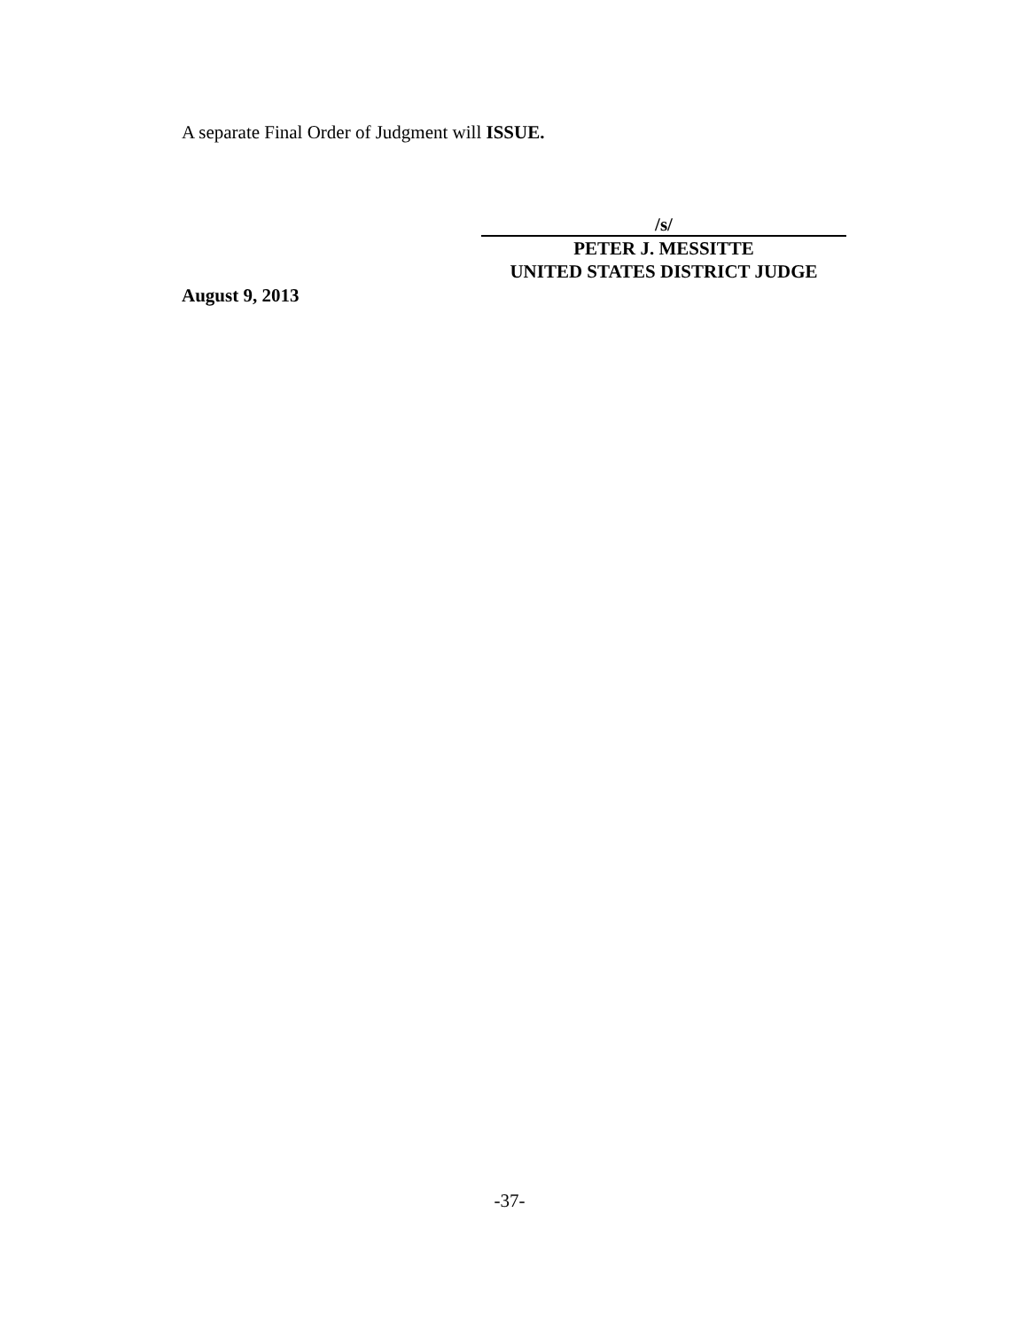A separate Final Order of Judgment will ISSUE.
/s/
PETER J. MESSITTE
UNITED STATES DISTRICT JUDGE
August 9, 2013
-37-